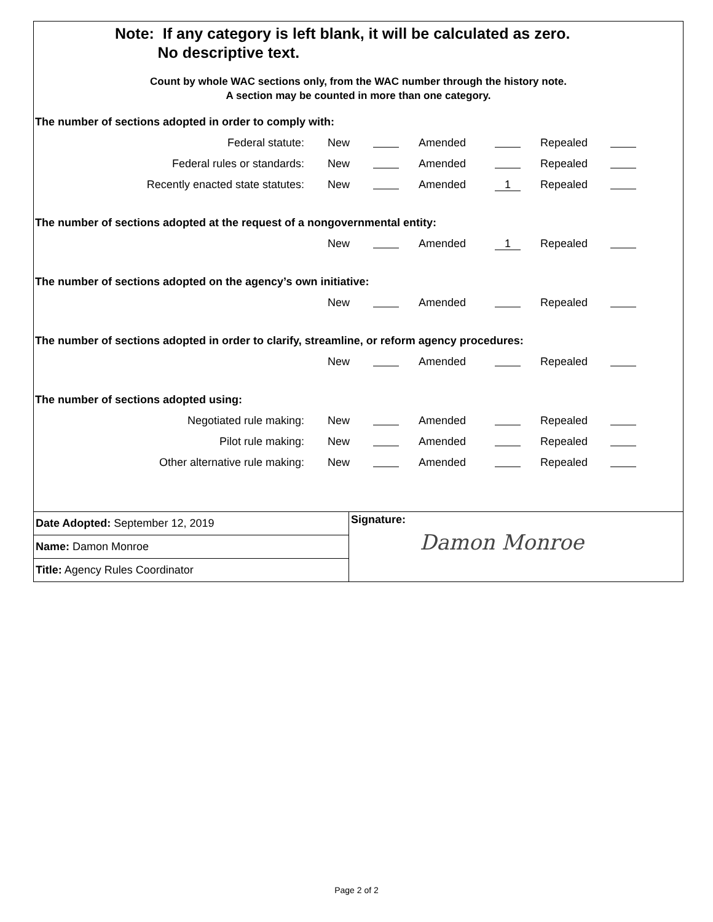Note: If any category is left blank, it will be calculated as zero.
No descriptive text.
Count by whole WAC sections only, from the WAC number through the history note.
A section may be counted in more than one category.
The number of sections adopted in order to comply with:
| Federal statute: | New | | Amended | | Repealed | |
| Federal rules or standards: | New | | Amended | | Repealed | |
| Recently enacted state statutes: | New | | Amended | 1 | Repealed | |
The number of sections adopted at the request of a nongovernmental entity:
| | New | | Amended | 1 | Repealed | |
The number of sections adopted on the agency’s own initiative:
| | New | | Amended | | Repealed | |
The number of sections adopted in order to clarify, streamline, or reform agency procedures:
| | New | | Amended | | Repealed | |
The number of sections adopted using:
| Negotiated rule making: | New | | Amended | | Repealed | |
| Pilot rule making: | New | | Amended | | Repealed | |
| Other alternative rule making: | New | | Amended | | Repealed | |
Date Adopted: September 12, 2019
Name: Damon Monroe
Title: Agency Rules Coordinator
Signature:
Damon Monroe
Page 2 of 2